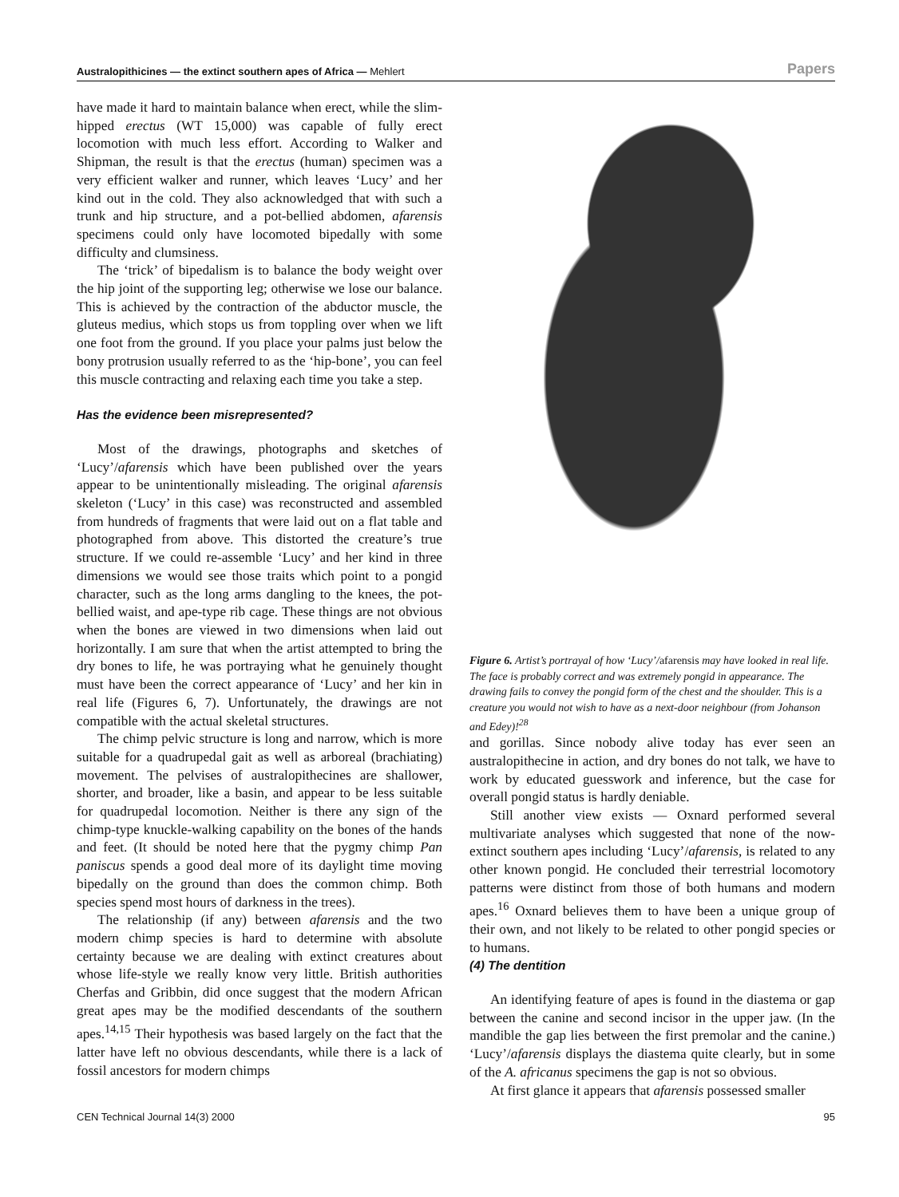Australopithicines — the extinct southern apes of Africa — Mehlert Papers
have made it hard to maintain balance when erect, while the slim-hipped erectus (WT 15,000) was capable of fully erect locomotion with much less effort. According to Walker and Shipman, the result is that the erectus (human) specimen was a very efficient walker and runner, which leaves ‘Lucy’ and her kind out in the cold. They also acknowledged that with such a trunk and hip structure, and a pot-bellied abdomen, afarensis specimens could only have locomoted bipedally with some difficulty and clumsiness.
The ‘trick’ of bipedalism is to balance the body weight over the hip joint of the supporting leg; otherwise we lose our balance. This is achieved by the contraction of the abductor muscle, the gluteus medius, which stops us from toppling over when we lift one foot from the ground. If you place your palms just below the bony protrusion usually referred to as the ‘hip-bone’, you can feel this muscle contracting and relaxing each time you take a step.
Has the evidence been misrepresented?
Most of the drawings, photographs and sketches of ‘Lucy’/afarensis which have been published over the years appear to be unintentionally misleading. The original afarensis skeleton (‘Lucy’ in this case) was reconstructed and assembled from hundreds of fragments that were laid out on a flat table and photographed from above. This distorted the creature’s true structure. If we could re-assemble ‘Lucy’ and her kind in three dimensions we would see those traits which point to a pongid character, such as the long arms dangling to the knees, the pot-bellied waist, and ape-type rib cage. These things are not obvious when the bones are viewed in two dimensions when laid out horizontally. I am sure that when the artist attempted to bring the dry bones to life, he was portraying what he genuinely thought must have been the correct appearance of ‘Lucy’ and her kin in real life (Figures 6, 7). Unfortunately, the drawings are not compatible with the actual skeletal structures.
The chimp pelvic structure is long and narrow, which is more suitable for a quadrupedal gait as well as arboreal (brachiating) movement. The pelvises of australopithecines are shallower, shorter, and broader, like a basin, and appear to be less suitable for quadrupedal locomotion. Neither is there any sign of the chimp-type knuckle-walking capability on the bones of the hands and feet. (It should be noted here that the pygmy chimp Pan paniscus spends a good deal more of its daylight time moving bipedally on the ground than does the common chimp. Both species spend most hours of darkness in the trees).
The relationship (if any) between afarensis and the two modern chimp species is hard to determine with absolute certainty because we are dealing with extinct creatures about whose life-style we really know very little. British authorities Cherfas and Gribbin, did once suggest that the modern African great apes may be the modified descendants of the southern apes.<sup>14,15</sup> Their hypothesis was based largely on the fact that the latter have left no obvious descendants, while there is a lack of fossil ancestors for modern chimps
Figure 6. Artist’s portrayal of how ‘Lucy’/afarensis may have looked in real life. The face is probably correct and was extremely pongid in appearance. The drawing fails to convey the pongid form of the chest and the shoulder. This is a creature you would not wish to have as a next-door neighbour (from Johanson and Edey)!<sup>28</sup>
and gorillas. Since nobody alive today has ever seen an australopithecine in action, and dry bones do not talk, we have to work by educated guesswork and inference, but the case for overall pongid status is hardly deniable.
Still another view exists — Oxnard performed several multivariate analyses which suggested that none of the now-extinct southern apes including ‘Lucy’/afarensis, is related to any other known pongid. He concluded their terrestrial locomotory patterns were distinct from those of both humans and modern apes.<sup>16</sup> Oxnard believes them to have been a unique group of their own, and not likely to be related to other pongid species or to humans.
(4) The dentition
An identifying feature of apes is found in the diastema or gap between the canine and second incisor in the upper jaw. (In the mandible the gap lies between the first premolar and the canine.) ‘Lucy’/afarensis displays the diastema quite clearly, but in some of the A. africanus specimens the gap is not so obvious.
At first glance it appears that afarensis possessed smaller
CEN Technical Journal 14(3) 2000 95